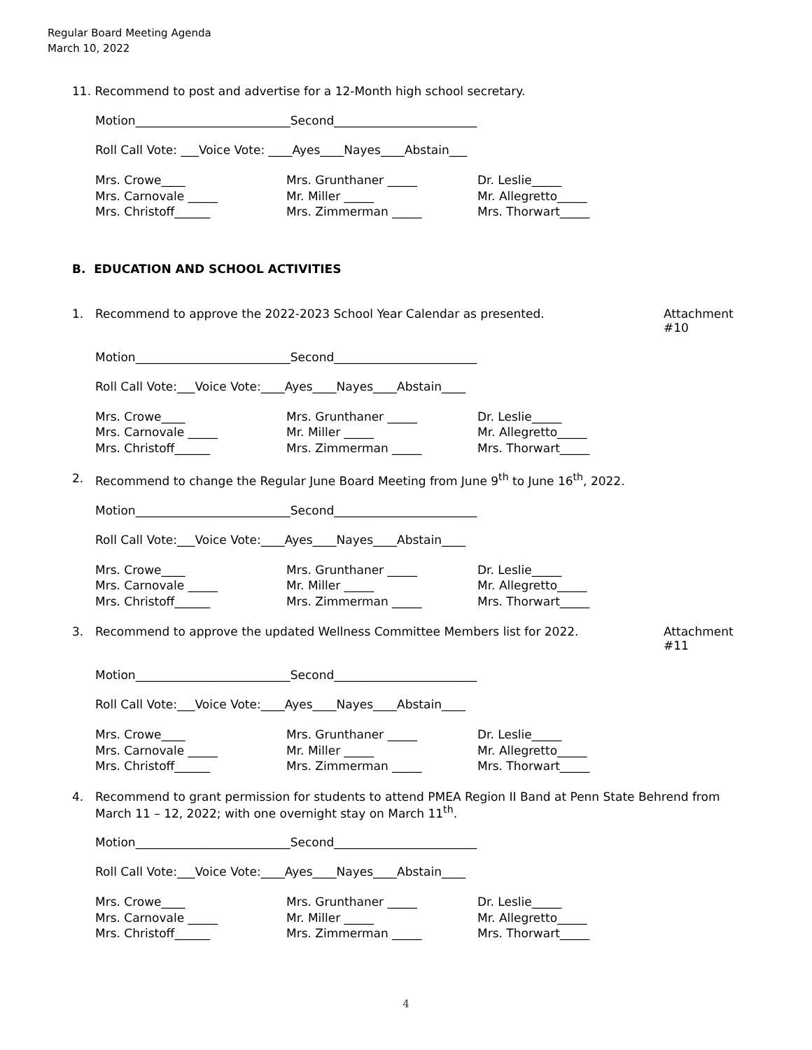Regular Board Meeting Agenda
March 10, 2022
11. Recommend to post and advertise for a 12-Month high school secretary.
Motion__________________________Second________________________
Roll Call Vote: ___Voice Vote: ____Ayes____Nayes____Abstain___
Mrs. Crowe____
Mrs. Grunthaner _____
Dr. Leslie_____
Mrs. Carnovale _____
Mr. Miller _____
Mr. Allegretto_____
Mrs. Christoff______
Mrs. Zimmerman _____
Mrs. Thorwart_____
B. EDUCATION AND SCHOOL ACTIVITIES
1. Recommend to approve the 2022-2023 School Year Calendar as presented.
Attachment #10
Motion__________________________Second________________________
Roll Call Vote:___Voice Vote:____Ayes____Nayes____Abstain____
Mrs. Crowe____
Mrs. Grunthaner _____
Dr. Leslie_____
Mrs. Carnovale _____
Mr. Miller _____
Mr. Allegretto_____
Mrs. Christoff______
Mrs. Zimmerman _____
Mrs. Thorwart_____
2. Recommend to change the Regular June Board Meeting from June 9<sup>th</sup> to June 16<sup>th</sup>, 2022.
Motion__________________________Second________________________
Roll Call Vote:___Voice Vote:____Ayes____Nayes____Abstain____
Mrs. Crowe____
Mrs. Grunthaner _____
Dr. Leslie_____
Mrs. Carnovale _____
Mr. Miller _____
Mr. Allegretto_____
Mrs. Christoff______
Mrs. Zimmerman _____
Mrs. Thorwart_____
3. Recommend to approve the updated Wellness Committee Members list for 2022.
Attachment #11
Motion__________________________Second________________________
Roll Call Vote:___Voice Vote:____Ayes____Nayes____Abstain____
Mrs. Crowe____
Mrs. Grunthaner _____
Dr. Leslie_____
Mrs. Carnovale _____
Mr. Miller _____
Mr. Allegretto_____
Mrs. Christoff______
Mrs. Zimmerman _____
Mrs. Thorwart_____
4. Recommend to grant permission for students to attend PMEA Region II Band at Penn State Behrend from March 11 – 12, 2022; with one overnight stay on March 11<sup>th</sup>.
Motion__________________________Second________________________
Roll Call Vote:___Voice Vote:____Ayes____Nayes____Abstain____
Mrs. Crowe____
Mrs. Grunthaner _____
Dr. Leslie_____
Mrs. Carnovale _____
Mr. Miller _____
Mr. Allegretto_____
Mrs. Christoff______
Mrs. Zimmerman _____
Mrs. Thorwart_____
4